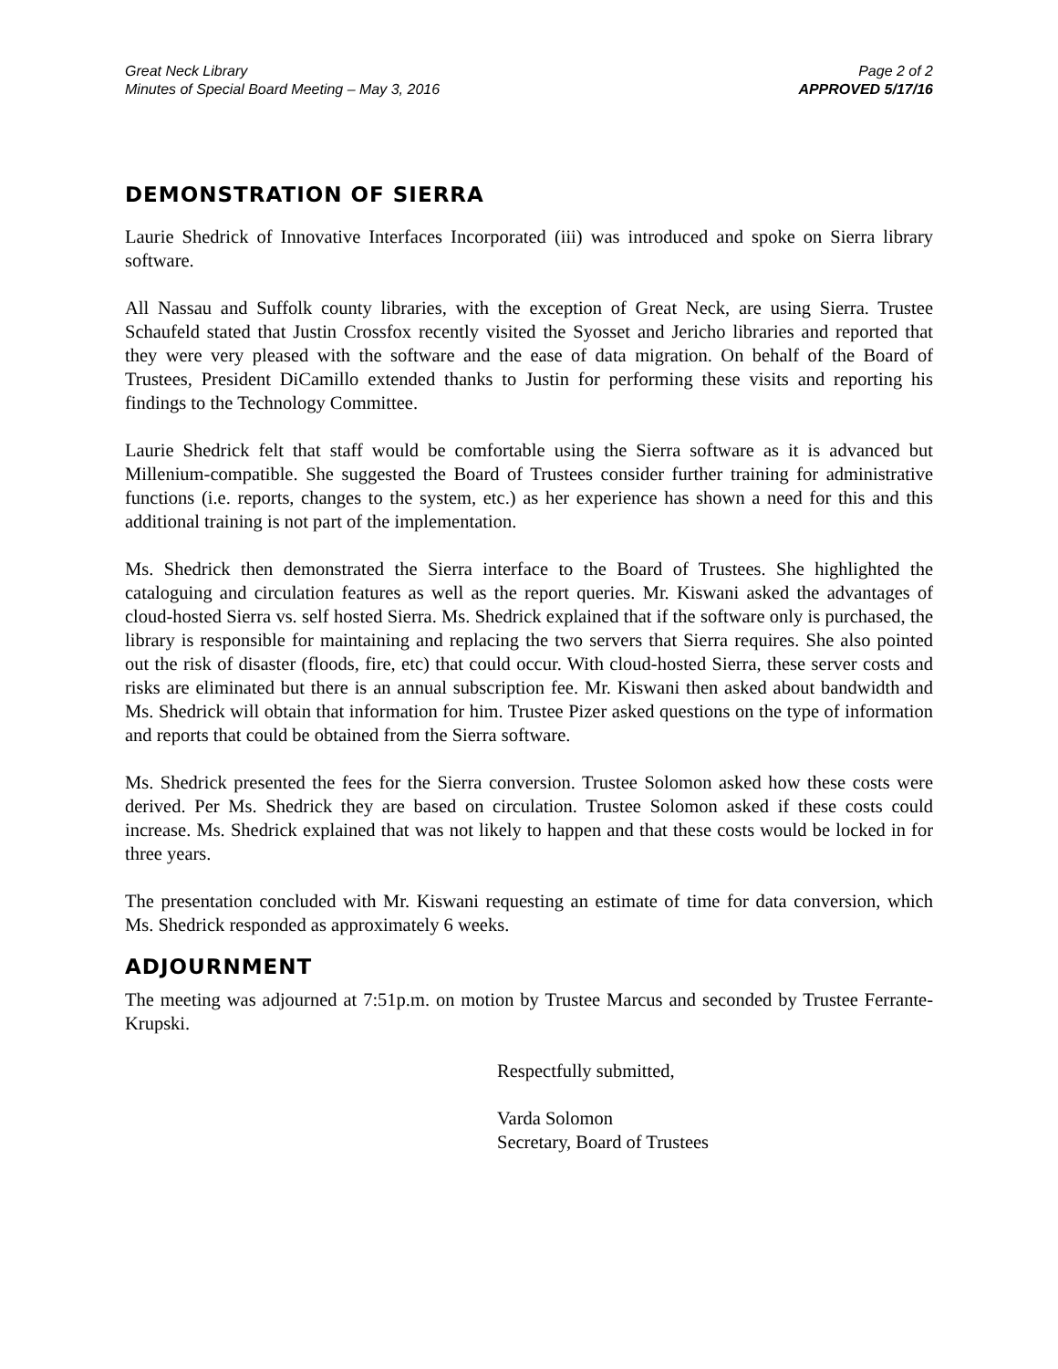Great Neck Library
Minutes of Special Board Meeting – May 3, 2016
Page 2 of 2
APPROVED 5/17/16
DEMONSTRATION OF SIERRA
Laurie Shedrick of Innovative Interfaces Incorporated (iii) was introduced and spoke on Sierra library software.
All Nassau and Suffolk county libraries, with the exception of Great Neck, are using Sierra. Trustee Schaufeld stated that Justin Crossfox recently visited the Syosset and Jericho libraries and reported that they were very pleased with the software and the ease of data migration. On behalf of the Board of Trustees, President DiCamillo extended thanks to Justin for performing these visits and reporting his findings to the Technology Committee.
Laurie Shedrick felt that staff would be comfortable using the Sierra software as it is advanced but Millenium-compatible. She suggested the Board of Trustees consider further training for administrative functions (i.e. reports, changes to the system, etc.) as her experience has shown a need for this and this additional training is not part of the implementation.
Ms. Shedrick then demonstrated the Sierra interface to the Board of Trustees. She highlighted the cataloguing and circulation features as well as the report queries. Mr. Kiswani asked the advantages of cloud-hosted Sierra vs. self hosted Sierra. Ms. Shedrick explained that if the software only is purchased, the library is responsible for maintaining and replacing the two servers that Sierra requires. She also pointed out the risk of disaster (floods, fire, etc) that could occur. With cloud-hosted Sierra, these server costs and risks are eliminated but there is an annual subscription fee. Mr. Kiswani then asked about bandwidth and Ms. Shedrick will obtain that information for him. Trustee Pizer asked questions on the type of information and reports that could be obtained from the Sierra software.
Ms. Shedrick presented the fees for the Sierra conversion. Trustee Solomon asked how these costs were derived. Per Ms. Shedrick they are based on circulation. Trustee Solomon asked if these costs could increase. Ms. Shedrick explained that was not likely to happen and that these costs would be locked in for three years.
The presentation concluded with Mr. Kiswani requesting an estimate of time for data conversion, which Ms. Shedrick responded as approximately 6 weeks.
ADJOURNMENT
The meeting was adjourned at 7:51p.m. on motion by Trustee Marcus and seconded by Trustee Ferrante-Krupski.
Respectfully submitted,
Varda Solomon
Secretary, Board of Trustees